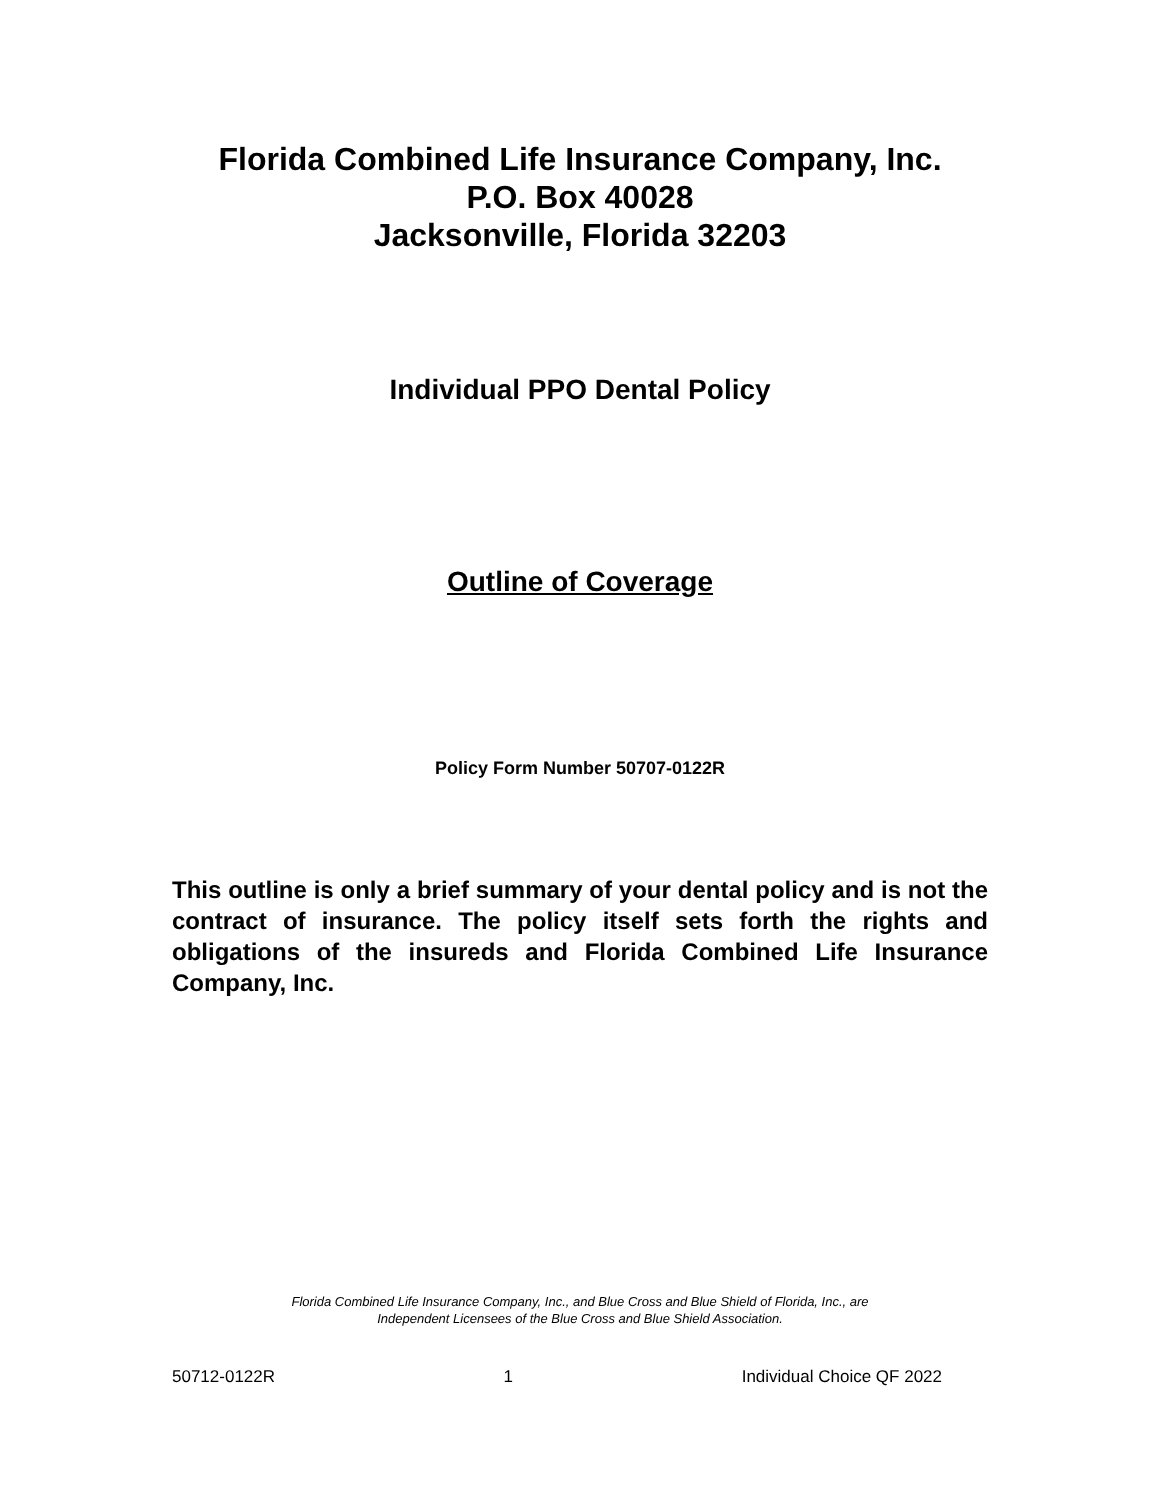Florida Combined Life Insurance Company, Inc.
P.O. Box 40028
Jacksonville, Florida 32203
Individual PPO Dental Policy
Outline of Coverage
Policy Form Number 50707-0122R
This outline is only a brief summary of your dental policy and is not the contract of insurance. The policy itself sets forth the rights and obligations of the insureds and Florida Combined Life Insurance Company, Inc.
Florida Combined Life Insurance Company, Inc., and Blue Cross and Blue Shield of Florida, Inc., are
Independent Licensees of the Blue Cross and Blue Shield Association.
50712-0122R 1 Individual Choice QF 2022